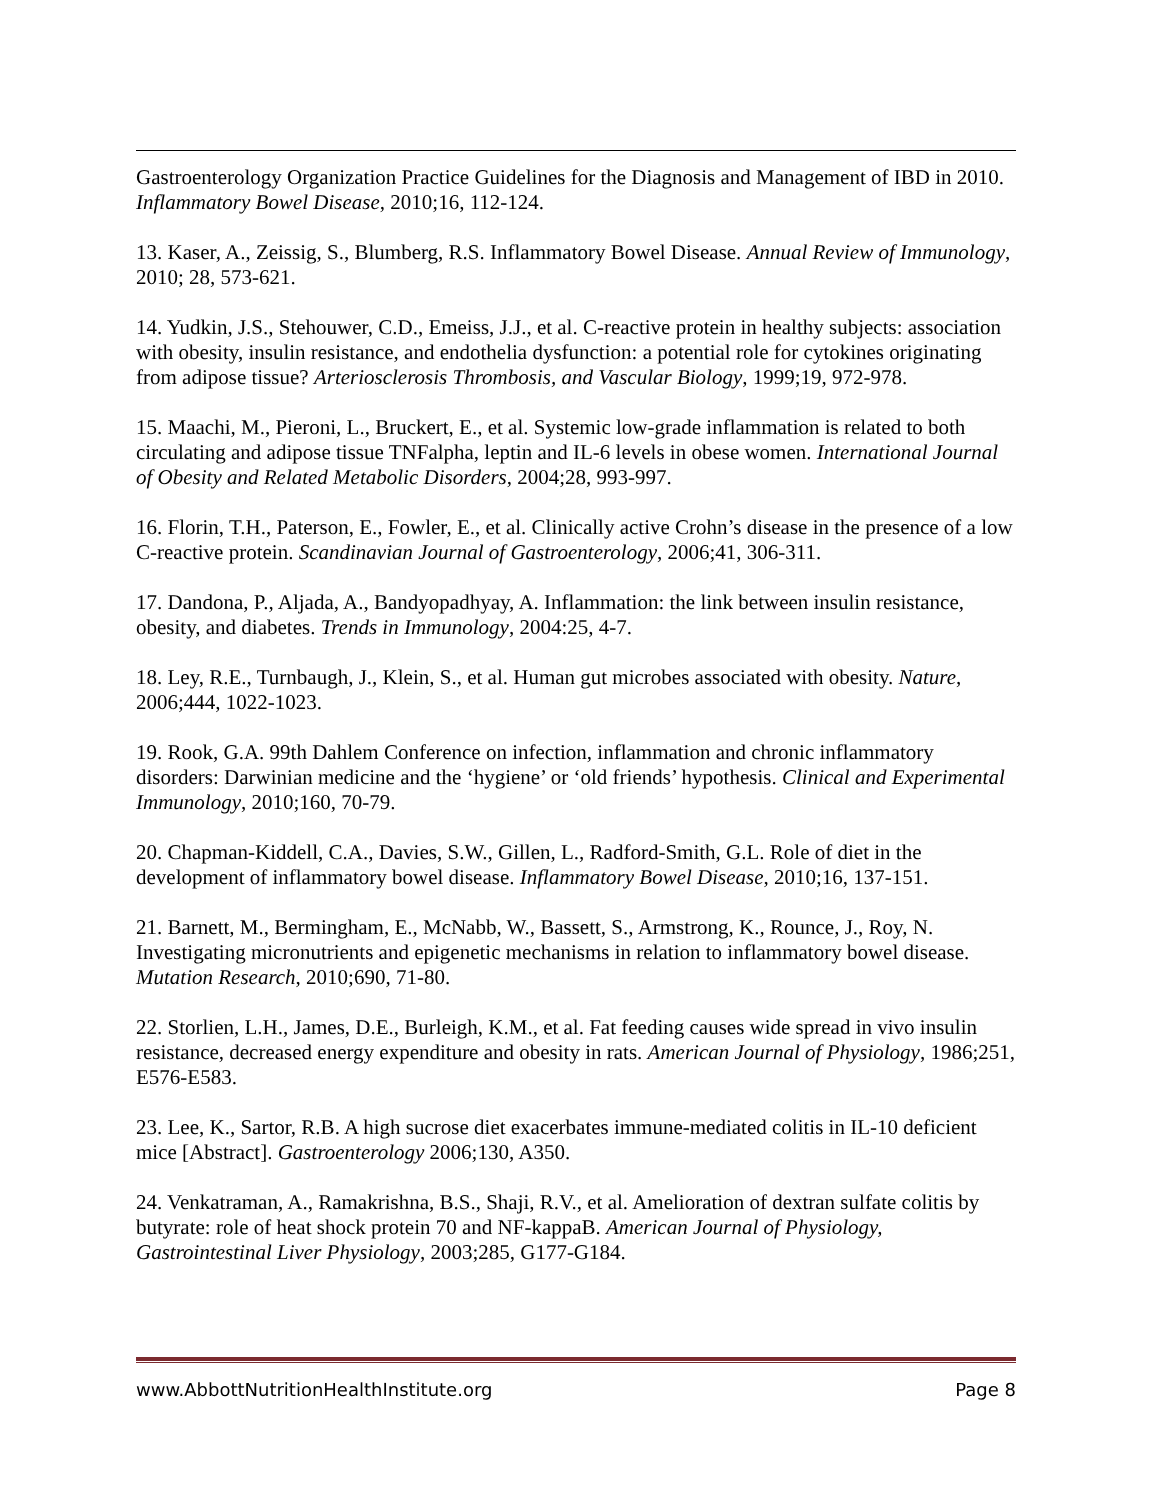Gastroenterology Organization Practice Guidelines for the Diagnosis and Management of IBD in 2010. Inflammatory Bowel Disease, 2010;16, 112-124.
13. Kaser, A., Zeissig, S., Blumberg, R.S. Inflammatory Bowel Disease. Annual Review of Immunology, 2010; 28, 573-621.
14. Yudkin, J.S., Stehouwer, C.D., Emeiss, J.J., et al. C-reactive protein in healthy subjects: association with obesity, insulin resistance, and endothelia dysfunction: a potential role for cytokines originating from adipose tissue? Arteriosclerosis Thrombosis, and Vascular Biology, 1999;19, 972-978.
15. Maachi, M., Pieroni, L., Bruckert, E., et al. Systemic low-grade inflammation is related to both circulating and adipose tissue TNFalpha, leptin and IL-6 levels in obese women. International Journal of Obesity and Related Metabolic Disorders, 2004;28, 993-997.
16. Florin, T.H., Paterson, E., Fowler, E., et al. Clinically active Crohn’s disease in the presence of a low C-reactive protein. Scandinavian Journal of Gastroenterology, 2006;41, 306-311.
17. Dandona, P., Aljada, A., Bandyopadhyay, A. Inflammation: the link between insulin resistance, obesity, and diabetes. Trends in Immunology, 2004:25, 4-7.
18. Ley, R.E., Turnbaugh, J., Klein, S., et al. Human gut microbes associated with obesity. Nature, 2006;444, 1022-1023.
19. Rook, G.A. 99th Dahlem Conference on infection, inflammation and chronic inflammatory disorders: Darwinian medicine and the ‘hygiene’ or ‘old friends’ hypothesis. Clinical and Experimental Immunology, 2010;160, 70-79.
20. Chapman-Kiddell, C.A., Davies, S.W., Gillen, L., Radford-Smith, G.L. Role of diet in the development of inflammatory bowel disease. Inflammatory Bowel Disease, 2010;16, 137-151.
21. Barnett, M., Bermingham, E., McNabb, W., Bassett, S., Armstrong, K., Rounce, J., Roy, N. Investigating micronutrients and epigenetic mechanisms in relation to inflammatory bowel disease. Mutation Research, 2010;690, 71-80.
22. Storlien, L.H., James, D.E., Burleigh, K.M., et al. Fat feeding causes wide spread in vivo insulin resistance, decreased energy expenditure and obesity in rats. American Journal of Physiology, 1986;251, E576-E583.
23. Lee, K., Sartor, R.B. A high sucrose diet exacerbates immune-mediated colitis in IL-10 deficient mice [Abstract]. Gastroenterology 2006;130, A350.
24. Venkatraman, A., Ramakrishna, B.S., Shaji, R.V., et al. Amelioration of dextran sulfate colitis by butyrate: role of heat shock protein 70 and NF-kappaB. American Journal of Physiology, Gastrointestinal Liver Physiology, 2003;285, G177-G184.
www.AbbottNutritionHealthInstitute.org Page 8